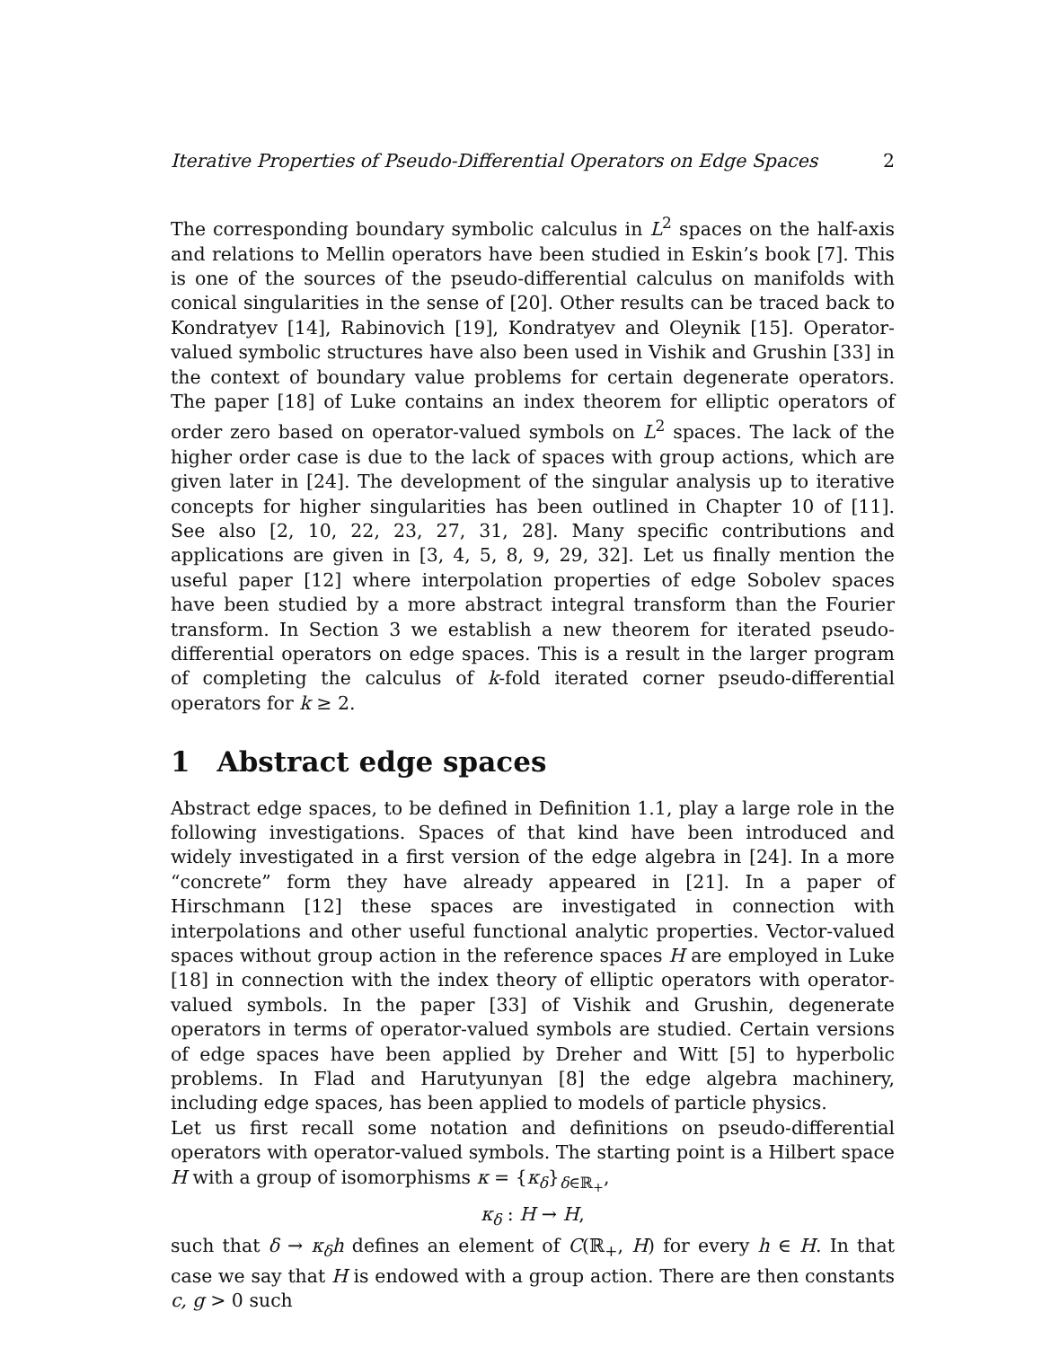Iterative Properties of Pseudo-Differential Operators on Edge Spaces 2
The corresponding boundary symbolic calculus in L<sup>2</sup> spaces on the half-axis and relations to Mellin operators have been studied in Eskin’s book [7]. This is one of the sources of the pseudo-differential calculus on manifolds with conical singularities in the sense of [20]. Other results can be traced back to Kondratyev [14], Rabinovich [19], Kondratyev and Oleynik [15]. Operator-valued symbolic structures have also been used in Vishik and Grushin [33] in the context of boundary value problems for certain degenerate operators. The paper [18] of Luke contains an index theorem for elliptic operators of order zero based on operator-valued symbols on L<sup>2</sup> spaces. The lack of the higher order case is due to the lack of spaces with group actions, which are given later in [24]. The development of the singular analysis up to iterative concepts for higher singularities has been outlined in Chapter 10 of [11]. See also [2, 10, 22, 23, 27, 31, 28]. Many specific contributions and applications are given in [3, 4, 5, 8, 9, 29, 32]. Let us finally mention the useful paper [12] where interpolation properties of edge Sobolev spaces have been studied by a more abstract integral transform than the Fourier transform. In Section 3 we establish a new theorem for iterated pseudo-differential operators on edge spaces. This is a result in the larger program of completing the calculus of k-fold iterated corner pseudo-differential operators for k ≥ 2.
1 Abstract edge spaces
Abstract edge spaces, to be defined in Definition 1.1, play a large role in the following investigations. Spaces of that kind have been introduced and widely investigated in a first version of the edge algebra in [24]. In a more “concrete” form they have already appeared in [21]. In a paper of Hirschmann [12] these spaces are investigated in connection with interpolations and other useful functional analytic properties. Vector-valued spaces without group action in the reference spaces H are employed in Luke [18] in connection with the index theory of elliptic operators with operator-valued symbols. In the paper [33] of Vishik and Grushin, degenerate operators in terms of operator-valued symbols are studied. Certain versions of edge spaces have been applied by Dreher and Witt [5] to hyperbolic problems. In Flad and Harutyunyan [8] the edge algebra machinery, including edge spaces, has been applied to models of particle physics.
Let us first recall some notation and definitions on pseudo-differential operators with operator-valued symbols. The starting point is a Hilbert space H with a group of isomorphisms κ = {κ<sub>δ</sub>}<sub>δ∈ℝ<sub>+</sub></sub>,
κ<sub>δ</sub> : H → H,
such that δ → κ<sub>δ</sub>h defines an element of C(ℝ<sub>+</sub>, H) for every h ∈ H. In that case we say that H is endowed with a group action. There are then constants c, g > 0 such